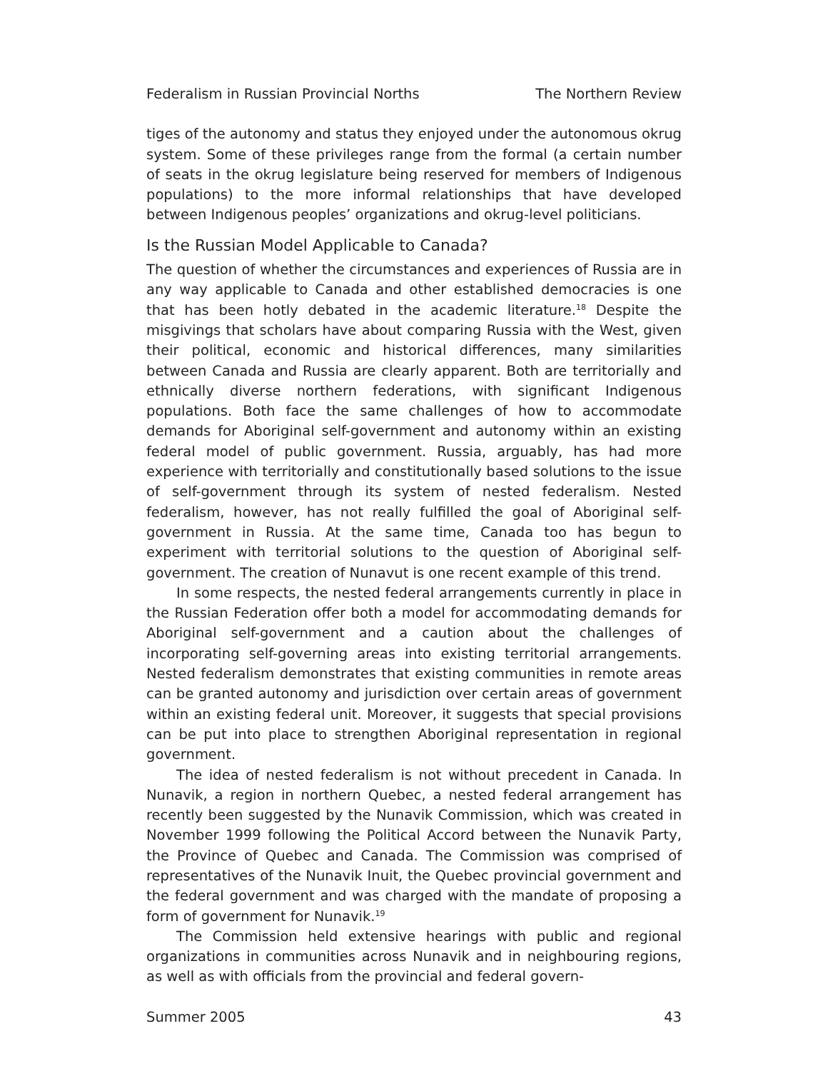Federalism in Russian Provincial Norths The Northern Review
tiges of the autonomy and status they enjoyed under the autonomous okrug system. Some of these privileges range from the formal (a certain number of seats in the okrug legislature being reserved for members of Indigenous populations) to the more informal relationships that have developed between Indigenous peoples’ organizations and okrug-level politicians.
Is the Russian Model Applicable to Canada?
The question of whether the circumstances and experiences of Russia are in any way applicable to Canada and other established democracies is one that has been hotly debated in the academic literature.<sup>18</sup> Despite the misgivings that scholars have about comparing Russia with the West, given their political, economic and historical differences, many similarities between Canada and Russia are clearly apparent. Both are territorially and ethnically diverse northern federations, with significant Indigenous populations. Both face the same challenges of how to accommodate demands for Aboriginal self-government and autonomy within an existing federal model of public government. Russia, arguably, has had more experience with territorially and constitutionally based solutions to the issue of self-government through its system of nested federalism. Nested federalism, however, has not really fulfilled the goal of Aboriginal self-government in Russia. At the same time, Canada too has begun to experiment with territorial solutions to the question of Aboriginal self-government. The creation of Nunavut is one recent example of this trend.
In some respects, the nested federal arrangements currently in place in the Russian Federation offer both a model for accommodating demands for Aboriginal self-government and a caution about the challenges of incorporating self-governing areas into existing territorial arrangements. Nested federalism demonstrates that existing communities in remote areas can be granted autonomy and jurisdiction over certain areas of government within an existing federal unit. Moreover, it suggests that special provisions can be put into place to strengthen Aboriginal representation in regional government.
The idea of nested federalism is not without precedent in Canada. In Nunavik, a region in northern Quebec, a nested federal arrangement has recently been suggested by the Nunavik Commission, which was created in November 1999 following the Political Accord between the Nunavik Party, the Province of Quebec and Canada. The Commission was comprised of representatives of the Nunavik Inuit, the Quebec provincial government and the federal government and was charged with the mandate of proposing a form of government for Nunavik.<sup>19</sup>
The Commission held extensive hearings with public and regional organizations in communities across Nunavik and in neighbouring regions, as well as with officials from the provincial and federal govern-
Summer 2005 43